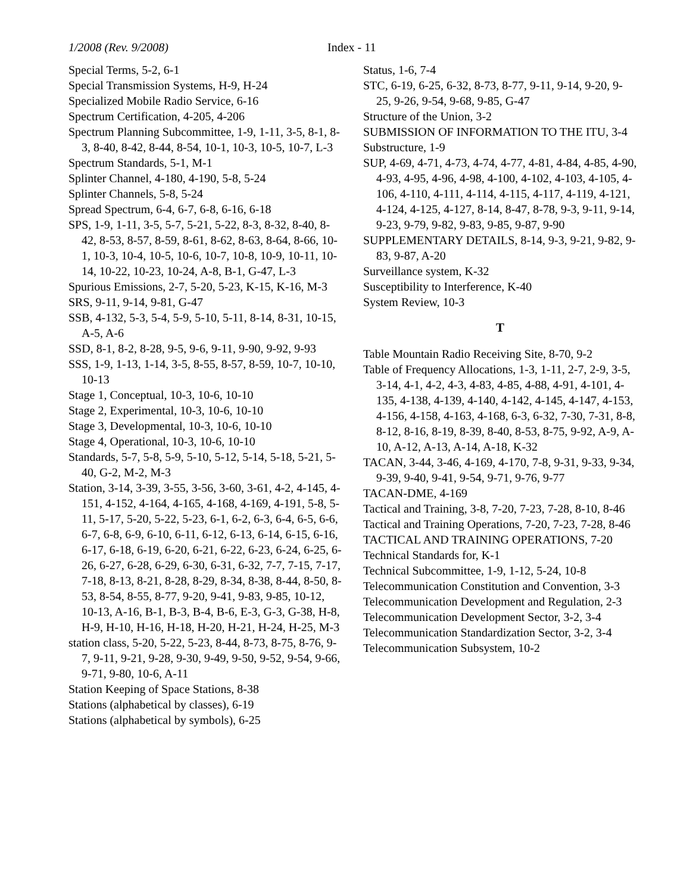1/2008 (Rev. 9/2008) Index - 11
Special Terms, 5-2, 6-1
Special Transmission Systems, H-9, H-24
Specialized Mobile Radio Service, 6-16
Spectrum Certification, 4-205, 4-206
Spectrum Planning Subcommittee, 1-9, 1-11, 3-5, 8-1, 8-3, 8-40, 8-42, 8-44, 8-54, 10-1, 10-3, 10-5, 10-7, L-3
Spectrum Standards, 5-1, M-1
Splinter Channel, 4-180, 4-190, 5-8, 5-24
Splinter Channels, 5-8, 5-24
Spread Spectrum, 6-4, 6-7, 6-8, 6-16, 6-18
SPS, 1-9, 1-11, 3-5, 5-7, 5-21, 5-22, 8-3, 8-32, 8-40, 8-42, 8-53, 8-57, 8-59, 8-61, 8-62, 8-63, 8-64, 8-66, 10-1, 10-3, 10-4, 10-5, 10-6, 10-7, 10-8, 10-9, 10-11, 10-14, 10-22, 10-23, 10-24, A-8, B-1, G-47, L-3
Spurious Emissions, 2-7, 5-20, 5-23, K-15, K-16, M-3
SRS, 9-11, 9-14, 9-81, G-47
SSB, 4-132, 5-3, 5-4, 5-9, 5-10, 5-11, 8-14, 8-31, 10-15, A-5, A-6
SSD, 8-1, 8-2, 8-28, 9-5, 9-6, 9-11, 9-90, 9-92, 9-93
SSS, 1-9, 1-13, 1-14, 3-5, 8-55, 8-57, 8-59, 10-7, 10-10, 10-13
Stage 1, Conceptual, 10-3, 10-6, 10-10
Stage 2, Experimental, 10-3, 10-6, 10-10
Stage 3, Developmental, 10-3, 10-6, 10-10
Stage 4, Operational, 10-3, 10-6, 10-10
Standards, 5-7, 5-8, 5-9, 5-10, 5-12, 5-14, 5-18, 5-21, 5-40, G-2, M-2, M-3
Station, 3-14, 3-39, 3-55, 3-56, 3-60, 3-61, 4-2, 4-145, 4-151, 4-152, 4-164, 4-165, 4-168, 4-169, 4-191, 5-8, 5-11, 5-17, 5-20, 5-22, 5-23, 6-1, 6-2, 6-3, 6-4, 6-5, 6-6, 6-7, 6-8, 6-9, 6-10, 6-11, 6-12, 6-13, 6-14, 6-15, 6-16, 6-17, 6-18, 6-19, 6-20, 6-21, 6-22, 6-23, 6-24, 6-25, 6-26, 6-27, 6-28, 6-29, 6-30, 6-31, 6-32, 7-7, 7-15, 7-17, 7-18, 8-13, 8-21, 8-28, 8-29, 8-34, 8-38, 8-44, 8-50, 8-53, 8-54, 8-55, 8-77, 9-20, 9-41, 9-83, 9-85, 10-12, 10-13, A-16, B-1, B-3, B-4, B-6, E-3, G-3, G-38, H-8, H-9, H-10, H-16, H-18, H-20, H-21, H-24, H-25, M-3
station class, 5-20, 5-22, 5-23, 8-44, 8-73, 8-75, 8-76, 9-7, 9-11, 9-21, 9-28, 9-30, 9-49, 9-50, 9-52, 9-54, 9-66, 9-71, 9-80, 10-6, A-11
Station Keeping of Space Stations, 8-38
Stations (alphabetical by classes), 6-19
Stations (alphabetical by symbols), 6-25
Status, 1-6, 7-4
STC, 6-19, 6-25, 6-32, 8-73, 8-77, 9-11, 9-14, 9-20, 9-25, 9-26, 9-54, 9-68, 9-85, G-47
Structure of the Union, 3-2
SUBMISSION OF INFORMATION TO THE ITU, 3-4
Substructure, 1-9
SUP, 4-69, 4-71, 4-73, 4-74, 4-77, 4-81, 4-84, 4-85, 4-90, 4-93, 4-95, 4-96, 4-98, 4-100, 4-102, 4-103, 4-105, 4-106, 4-110, 4-111, 4-114, 4-115, 4-117, 4-119, 4-121, 4-124, 4-125, 4-127, 8-14, 8-47, 8-78, 9-3, 9-11, 9-14, 9-23, 9-79, 9-82, 9-83, 9-85, 9-87, 9-90
SUPPLEMENTARY DETAILS, 8-14, 9-3, 9-21, 9-82, 9-83, 9-87, A-20
Surveillance system, K-32
Susceptibility to Interference, K-40
System Review, 10-3
T
Table Mountain Radio Receiving Site, 8-70, 9-2
Table of Frequency Allocations, 1-3, 1-11, 2-7, 2-9, 3-5, 3-14, 4-1, 4-2, 4-3, 4-83, 4-85, 4-88, 4-91, 4-101, 4-135, 4-138, 4-139, 4-140, 4-142, 4-145, 4-147, 4-153, 4-156, 4-158, 4-163, 4-168, 6-3, 6-32, 7-30, 7-31, 8-8, 8-12, 8-16, 8-19, 8-39, 8-40, 8-53, 8-75, 9-92, A-9, A-10, A-12, A-13, A-14, A-18, K-32
TACAN, 3-44, 3-46, 4-169, 4-170, 7-8, 9-31, 9-33, 9-34, 9-39, 9-40, 9-41, 9-54, 9-71, 9-76, 9-77
TACAN-DME, 4-169
Tactical and Training, 3-8, 7-20, 7-23, 7-28, 8-10, 8-46
Tactical and Training Operations, 7-20, 7-23, 7-28, 8-46
TACTICAL AND TRAINING OPERATIONS, 7-20
Technical Standards for, K-1
Technical Subcommittee, 1-9, 1-12, 5-24, 10-8
Telecommunication Constitution and Convention, 3-3
Telecommunication Development and Regulation, 2-3
Telecommunication Development Sector, 3-2, 3-4
Telecommunication Standardization Sector, 3-2, 3-4
Telecommunication Subsystem, 10-2